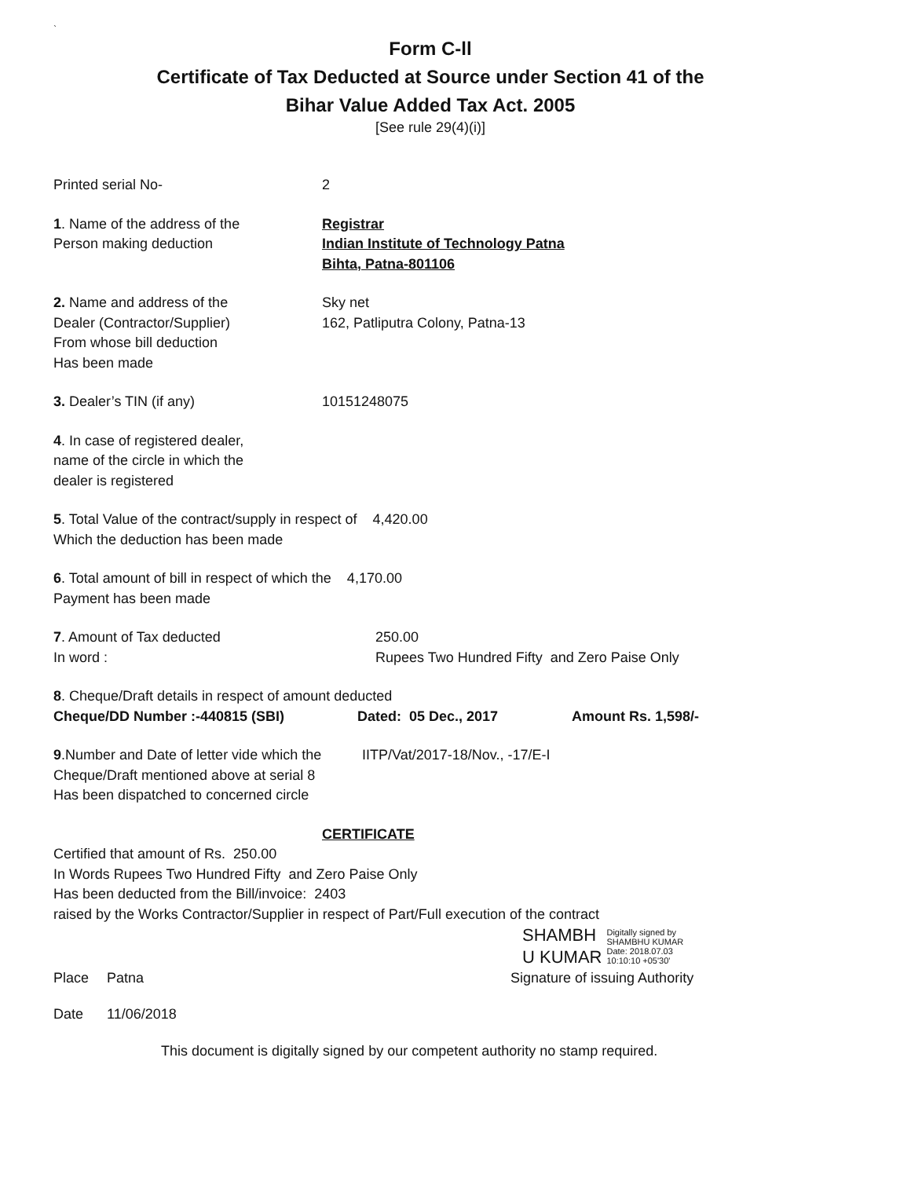`
Form C-ll
Certificate of Tax Deducted at Source under Section 41 of the
Bihar Value Added Tax Act. 2005
[See rule 29(4)(i)]
Printed serial No- 2
1. Name of the address of the
Person making deduction
Registrar
Indian Institute of Technology Patna
Bihta, Patna-801106
2. Name and address of the
Dealer (Contractor/Supplier)
From whose bill deduction
Has been made
Sky net
162, Patliputra Colony, Patna-13
3. Dealer’s TIN (if any) 10151248075
4. In case of registered dealer,
name of the circle in which the
dealer is registered
5. Total Value of the contract/supply in respect of 4,420.00
Which the deduction has been made
6. Total amount of bill in respect of which the 4,170.00
Payment has been made
7. Amount of Tax deducted
In word :
250.00
Rupees Two Hundred Fifty and Zero Paise Only
8. Cheque/Draft details in respect of amount deducted
Cheque/DD Number :-440815 (SBI) Dated: 05 Dec., 2017 Amount Rs. 1,598/-
9.Number and Date of letter vide which the
Cheque/Draft mentioned above at serial 8
Has been dispatched to concerned circle
IITP/Vat/2017-18/Nov., -17/E-I
CERTIFICATE
Certified that amount of Rs. 250.00
In Words Rupees Two Hundred Fifty and Zero Paise Only
Has been deducted from the Bill/invoice: 2403
raised by the Works Contractor/Supplier in respect of Part/Full execution of the contract
SHAMBH
U KUMAR
Digitally signed by
SHAMBHU KUMAR
Date: 2018.07.03
10:10:10 +05'30'
Place Patna Signature of issuing Authority
Date 11/06/2018
This document is digitally signed by our competent authority no stamp required.